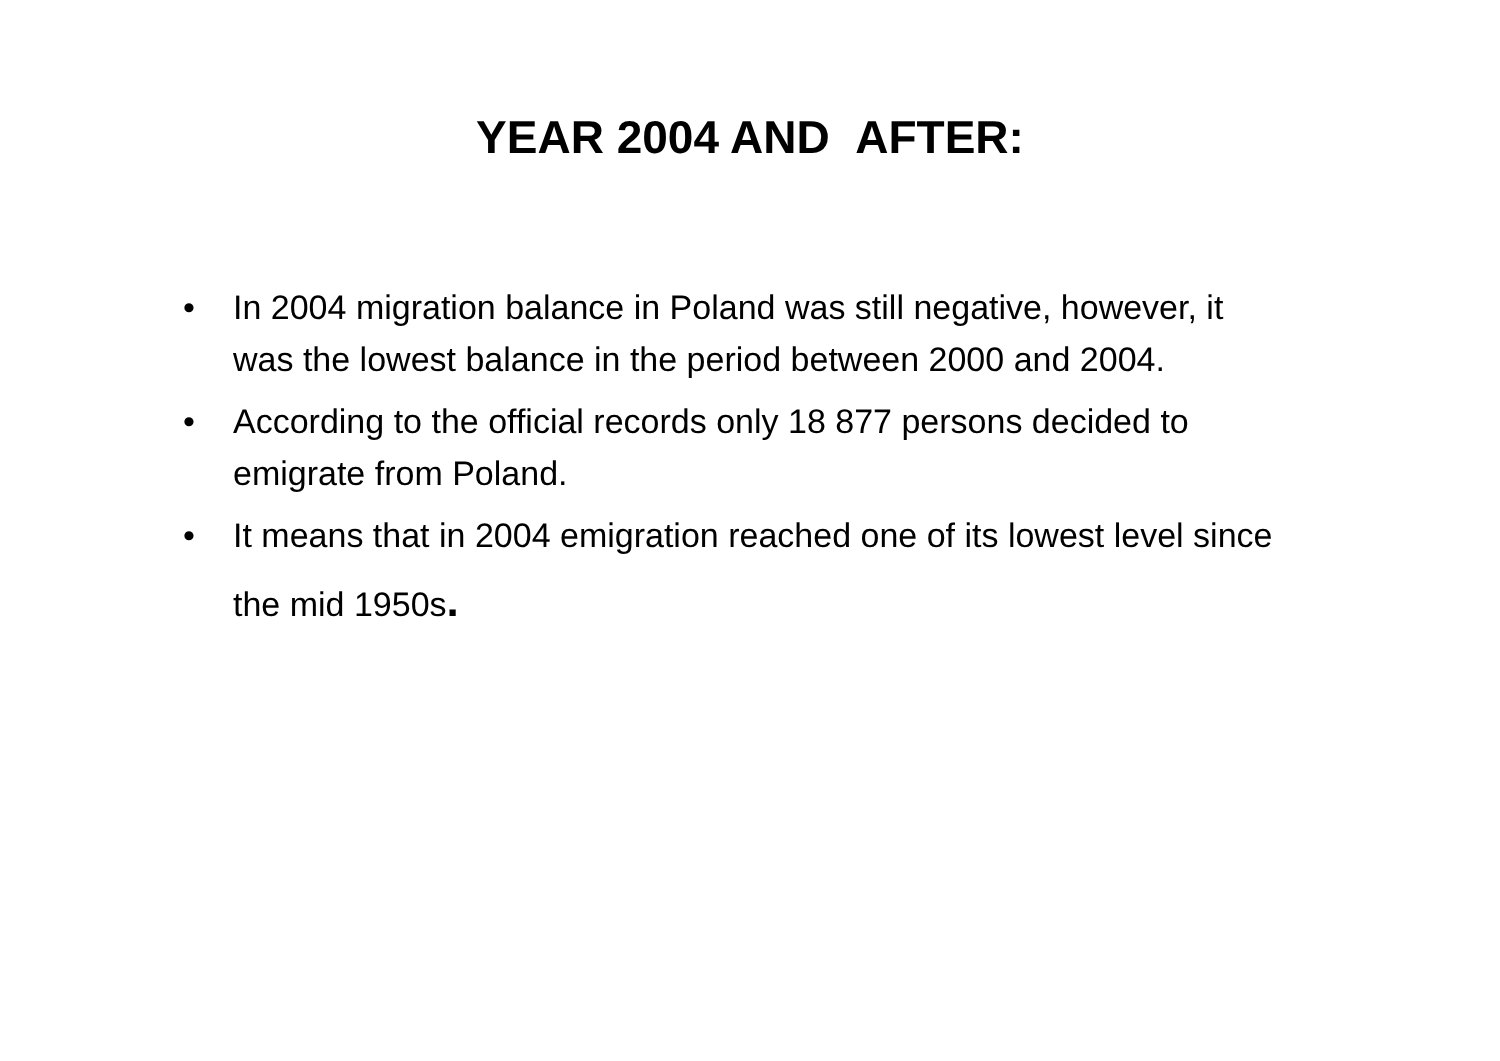YEAR 2004 AND AFTER:
• In 2004 migration balance in Poland was still negative, however, it was the lowest balance in the period between 2000 and 2004.
• According to the official records only 18 877 persons decided to emigrate from Poland.
• It means that in 2004 emigration reached one of its lowest level since the mid 1950s.